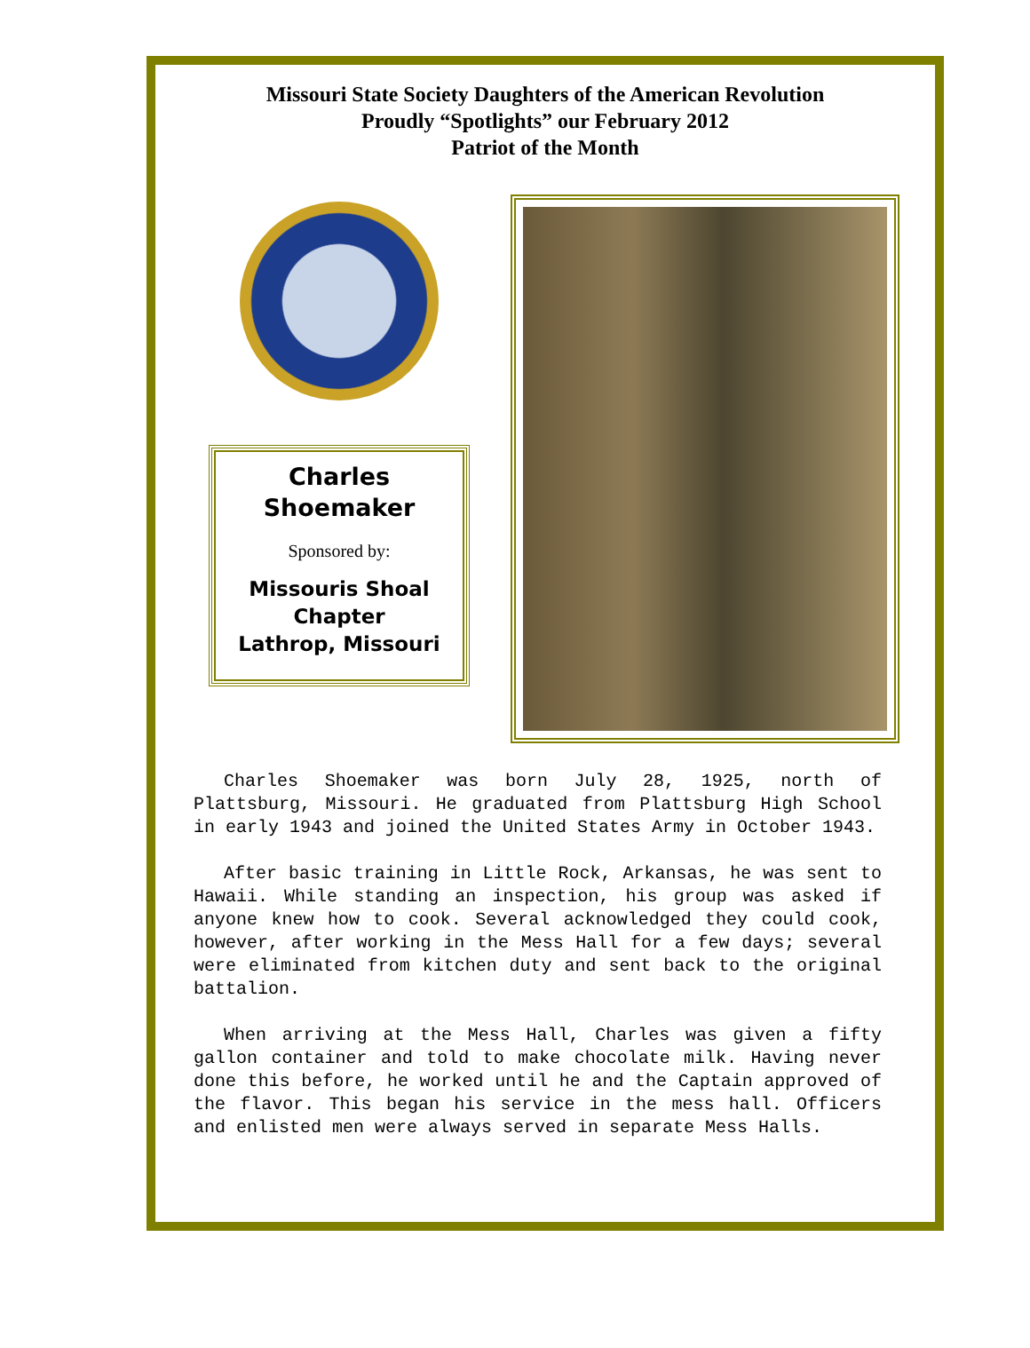Missouri State Society Daughters of the American Revolution
Proudly “Spotlights” our February 2012
Patriot of the Month
Charles
Shoemaker
Sponsored by:
Missouris Shoal
Chapter
Lathrop, Missouri
Charles Shoemaker was born July 28, 1925, north of Plattsburg, Missouri. He graduated from Plattsburg High School in early 1943 and joined the United States Army in October 1943.
After basic training in Little Rock, Arkansas, he was sent to Hawaii. While standing an inspection, his group was asked if anyone knew how to cook. Several acknowledged they could cook, however, after working in the Mess Hall for a few days; several were eliminated from kitchen duty and sent back to the original battalion.
When arriving at the Mess Hall, Charles was given a fifty gallon container and told to make chocolate milk. Having never done this before, he worked until he and the Captain approved of the flavor. This began his service in the mess hall. Officers and enlisted men were always served in separate Mess Halls.